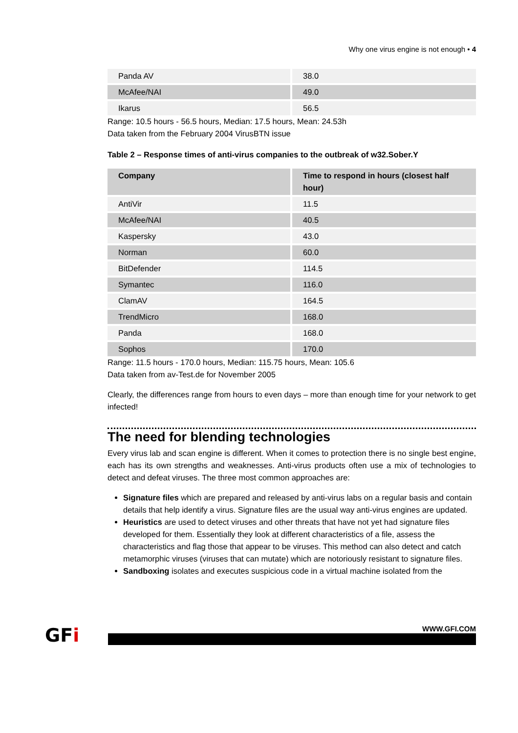Why one virus engine is not enough • 4
| Panda AV | 38.0 |
| McAfee/NAI | 49.0 |
| Ikarus | 56.5 |
Range: 10.5 hours - 56.5 hours, Median: 17.5 hours, Mean: 24.53h
Data taken from the February 2004 VirusBTN issue
Table 2 – Response times of anti-virus companies to the outbreak of w32.Sober.Y
| Company | Time to respond in hours (closest half hour) |
| --- | --- |
| AntiVir | 11.5 |
| McAfee/NAI | 40.5 |
| Kaspersky | 43.0 |
| Norman | 60.0 |
| BitDefender | 114.5 |
| Symantec | 116.0 |
| ClamAV | 164.5 |
| TrendMicro | 168.0 |
| Panda | 168.0 |
| Sophos | 170.0 |
Range: 11.5 hours - 170.0 hours, Median: 115.75 hours, Mean: 105.6
Data taken from av-Test.de for November 2005
Clearly, the differences range from hours to even days – more than enough time for your network to get infected!
The need for blending technologies
Every virus lab and scan engine is different. When it comes to protection there is no single best engine, each has its own strengths and weaknesses. Anti-virus products often use a mix of technologies to detect and defeat viruses. The three most common approaches are:
Signature files which are prepared and released by anti-virus labs on a regular basis and contain details that help identify a virus. Signature files are the usual way anti-virus engines are updated.
Heuristics are used to detect viruses and other threats that have not yet had signature files developed for them. Essentially they look at different characteristics of a file, assess the characteristics and flag those that appear to be viruses. This method can also detect and catch metamorphic viruses (viruses that can mutate) which are notoriously resistant to signature files.
Sandboxing isolates and executes suspicious code in a virtual machine isolated from the
GFi
WWW.GFI.COM